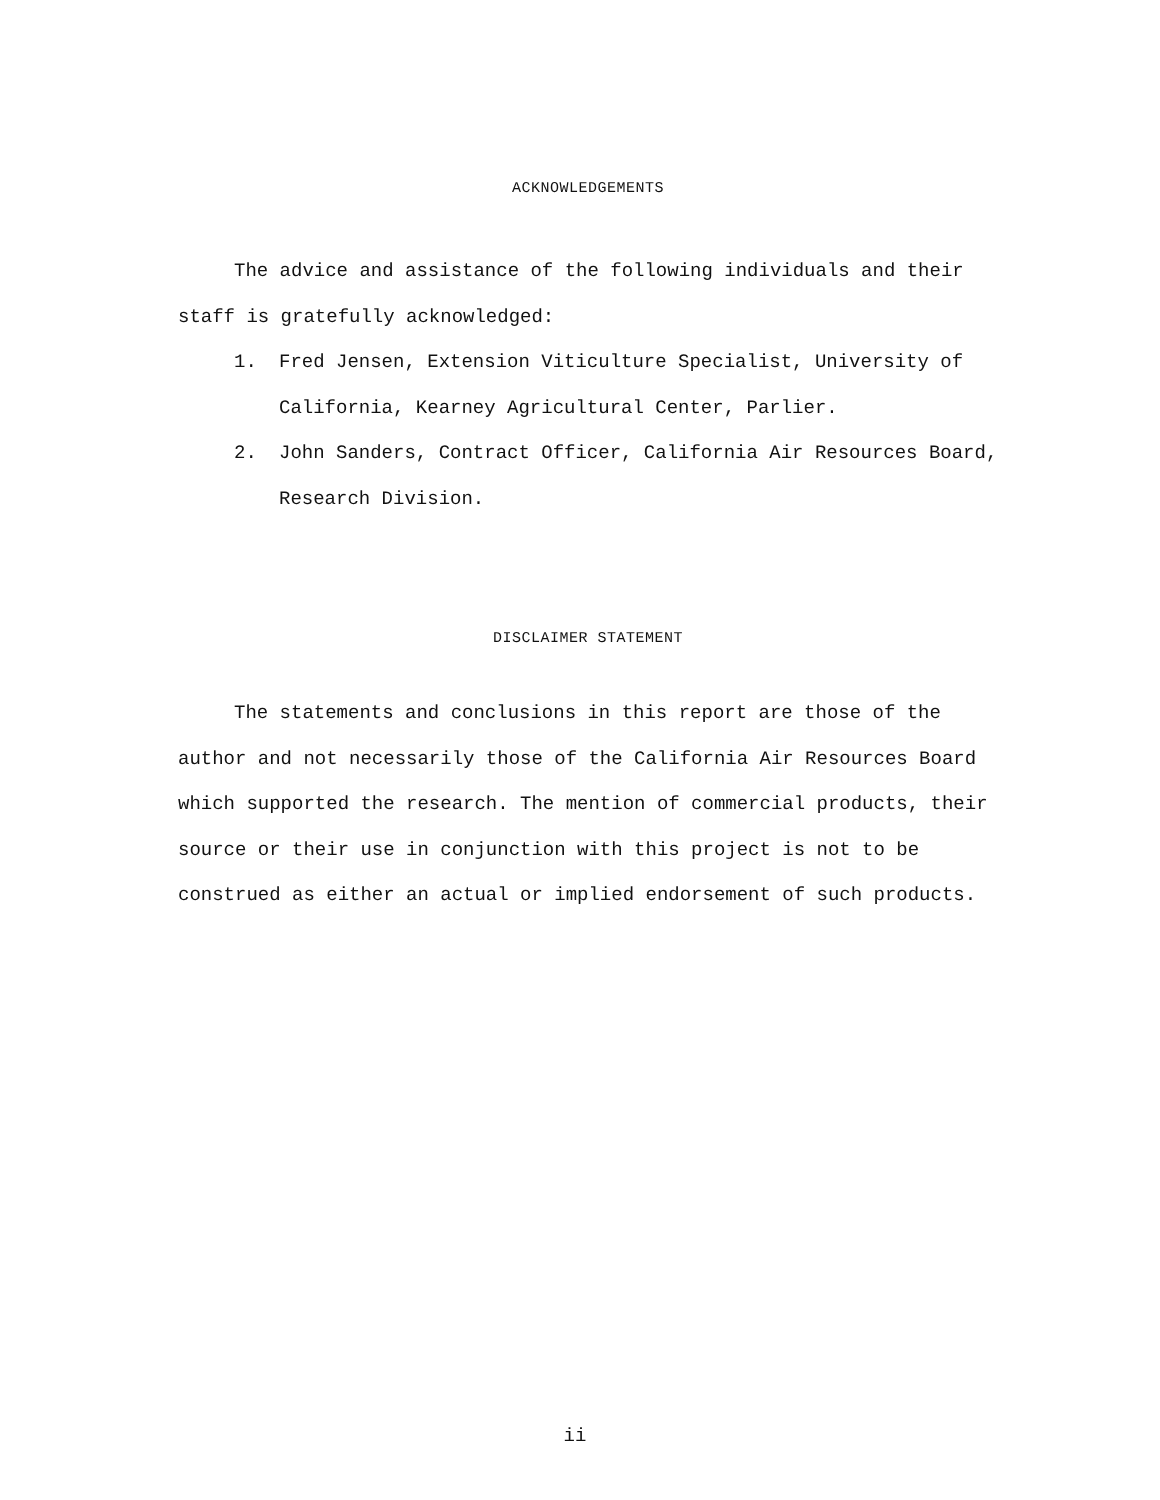ACKNOWLEDGEMENTS
The advice and assistance of the following individuals and their
staff is gratefully acknowledged:
1. Fred Jensen, Extension Viticulture Specialist, University of California, Kearney Agricultural Center, Parlier.
2. John Sanders, Contract Officer, California Air Resources Board, Research Division.
DISCLAIMER STATEMENT
The statements and conclusions in this report are those of the author and not necessarily those of the California Air Resources Board which supported the research. The mention of commercial products, their source or their use in conjunction with this project is not to be construed as either an actual or implied endorsement of such products.
ii